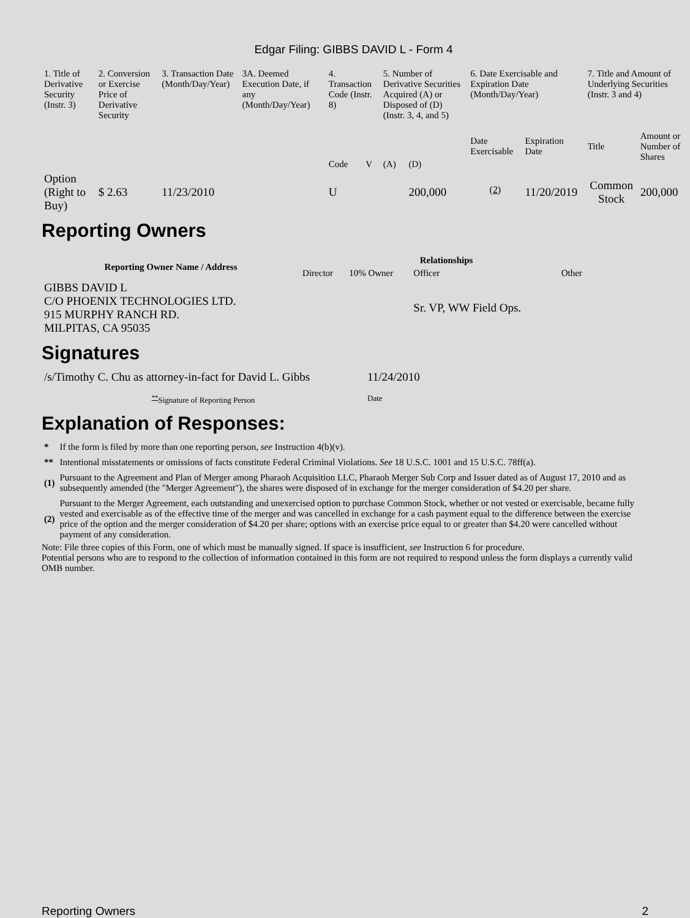Edgar Filing: GIBBS DAVID L - Form 4
| 1. Title of Derivative Security (Instr. 3) | 2. Conversion or Exercise Price of Derivative Security | 3. Transaction Date (Month/Day/Year) | 3A. Deemed Execution Date, if any (Month/Day/Year) | 4. Transaction Code (Instr. 8) | | 5. Number of Derivative Securities Acquired (A) or Disposed of (D) (Instr. 3, 4, and 5) | | 6. Date Exercisable and Expiration Date (Month/Day/Year) | | 7. Title and Amount of Underlying Securities (Instr. 3 and 4) | |
| | | | | Code | V | (A) | (D) | Date Exercisable | Expiration Date | Title | Amount or Number of Shares |
| Option (Right to Buy) | $ 2.63 | 11/23/2010 | | U | | | 200,000 | <sup>(2)</sup> | 11/20/2019 | Common Stock | 200,000 |
Reporting Owners
| Reporting Owner Name / Address | Relationships | | | |
| --- | --- | --- | --- | --- |
| | Director | 10% Owner | Officer | Other |
| GIBBS DAVID L C/O PHOENIX TECHNOLOGIES LTD. 915 MURPHY RANCH RD. MILPITAS, CA 95035 | | | Sr. VP, WW Field Ops. | |
Signatures
| /s/Timothy C. Chu as attorney-in-fact for David L. Gibbs | 11/24/2010 |
| <sup>**</sup> Signature of Reporting Person | Date |
Explanation of Responses:
| * | If the form is filed by more than one reporting person, see Instruction 4(b)(v). |
| ** | Intentional misstatements or omissions of facts constitute Federal Criminal Violations. See 18 U.S.C. 1001 and 15 U.S.C. 78ff(a). |
| (1) | Pursuant to the Agreement and Plan of Merger among Pharaoh Acquisition LLC, Pharaoh Merger Sub Corp and Issuer dated as of August 17, 2010 and as subsequently amended (the "Merger Agreement"), the shares were disposed of in exchange for the merger consideration of $4.20 per share. |
| (2) | Pursuant to the Merger Agreement, each outstanding and unexercised option to purchase Common Stock, whether or not vested or exercisable, became fully vested and exercisable as of the effective time of the merger and was cancelled in exchange for a cash payment equal to the difference between the exercise price of the option and the merger consideration of $4.20 per share; options with an exercise price equal to or greater than $4.20 were cancelled without payment of any consideration. |
Note: File three copies of this Form, one of which must be manually signed. If space is insufficient, see Instruction 6 for procedure.
Potential persons who are to respond to the collection of information contained in this form are not required to respond unless the form displays a currently valid OMB number.
Reporting Owners 2